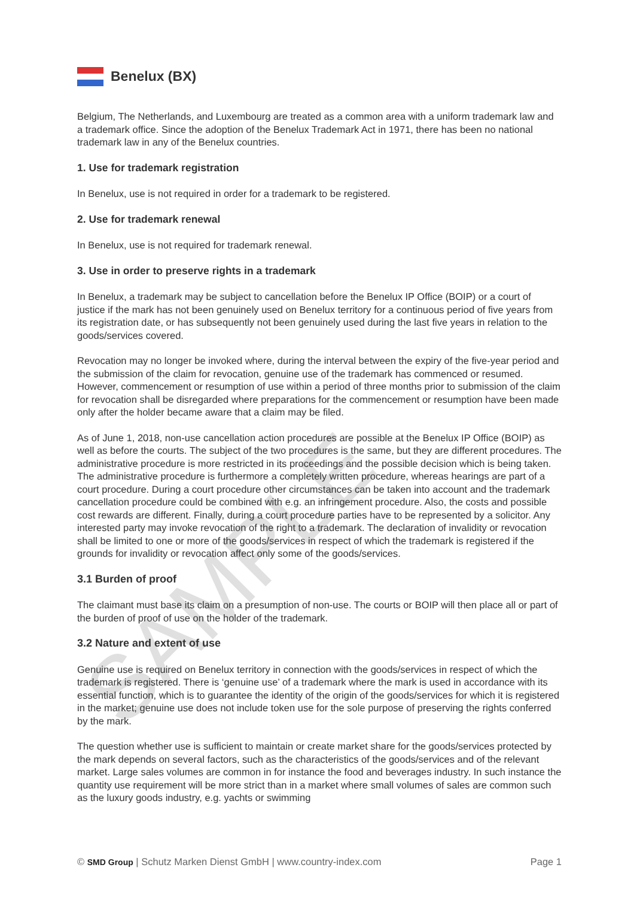SAMPLE
Benelux (BX)
Belgium, The Netherlands, and Luxembourg are treated as a common area with a uniform trademark law and a trademark office. Since the adoption of the Benelux Trademark Act in 1971, there has been no national trademark law in any of the Benelux countries.
1. Use for trademark registration
In Benelux, use is not required in order for a trademark to be registered.
2. Use for trademark renewal
In Benelux, use is not required for trademark renewal.
3. Use in order to preserve rights in a trademark
In Benelux, a trademark may be subject to cancellation before the Benelux IP Office (BOIP) or a court of justice if the mark has not been genuinely used on Benelux territory for a continuous period of five years from its registration date, or has subsequently not been genuinely used during the last five years in relation to the goods/services covered.
Revocation may no longer be invoked where, during the interval between the expiry of the five-year period and the submission of the claim for revocation, genuine use of the trademark has commenced or resumed. However, commencement or resumption of use within a period of three months prior to submission of the claim for revocation shall be disregarded where preparations for the commencement or resumption have been made only after the holder became aware that a claim may be filed.
As of June 1, 2018, non-use cancellation action procedures are possible at the Benelux IP Office (BOIP) as well as before the courts. The subject of the two procedures is the same, but they are different procedures. The administrative procedure is more restricted in its proceedings and the possible decision which is being taken. The administrative procedure is furthermore a completely written procedure, whereas hearings are part of a court procedure. During a court procedure other circumstances can be taken into account and the trademark cancellation procedure could be combined with e.g. an infringement procedure. Also, the costs and possible cost rewards are different. Finally, during a court procedure parties have to be represented by a solicitor. Any interested party may invoke revocation of the right to a trademark. The declaration of invalidity or revocation shall be limited to one or more of the goods/services in respect of which the trademark is registered if the grounds for invalidity or revocation affect only some of the goods/services.
3.1 Burden of proof
The claimant must base its claim on a presumption of non-use. The courts or BOIP will then place all or part of the burden of proof of use on the holder of the trademark.
3.2 Nature and extent of use
Genuine use is required on Benelux territory in connection with the goods/services in respect of which the trademark is registered. There is ‘genuine use’ of a trademark where the mark is used in accordance with its essential function, which is to guarantee the identity of the origin of the goods/services for which it is registered in the market; genuine use does not include token use for the sole purpose of preserving the rights conferred by the mark.
The question whether use is sufficient to maintain or create market share for the goods/services protected by the mark depends on several factors, such as the characteristics of the goods/services and of the relevant market. Large sales volumes are common in for instance the food and beverages industry. In such instance the quantity use requirement will be more strict than in a market where small volumes of sales are common such as the luxury goods industry, e.g. yachts or swimming
© SMD Group | Schutz Marken Dienst GmbH | www.country-index.com Page 1